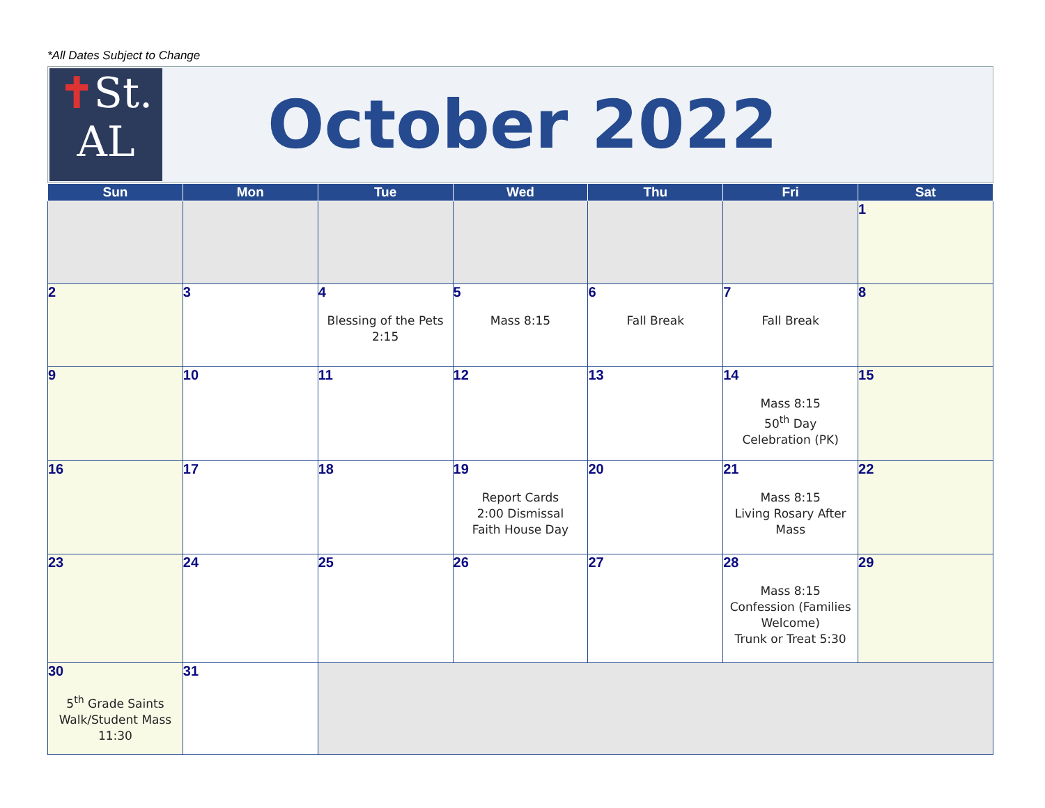*All Dates Subject to Change
✝St.
AL
October 2022
| Sun | Mon | Tue | Wed | Thu | Fri | Sat |
| --- | --- | --- | --- | --- | --- | --- |
| | | | | | | 1 |
| 2 | 3 | 4 Blessing of the Pets 2:15 | 5 Mass 8:15 | 6 Fall Break | 7 Fall Break | 8 |
| 9 | 10 | 11 | 12 | 13 | 14 Mass 8:15 50<sup>th</sup> Day Celebration (PK) | 15 |
| 16 | 17 | 18 | 19 Report Cards 2:00 Dismissal Faith House Day | 20 | 21 Mass 8:15 Living Rosary After Mass | 22 |
| 23 | 24 | 25 | 26 | 27 | 28 Mass 8:15 Confession (Families Welcome) Trunk or Treat 5:30 | 29 |
| 30 5<sup>th</sup> Grade Saints Walk/Student Mass 11:30 | 31 | | | | | |